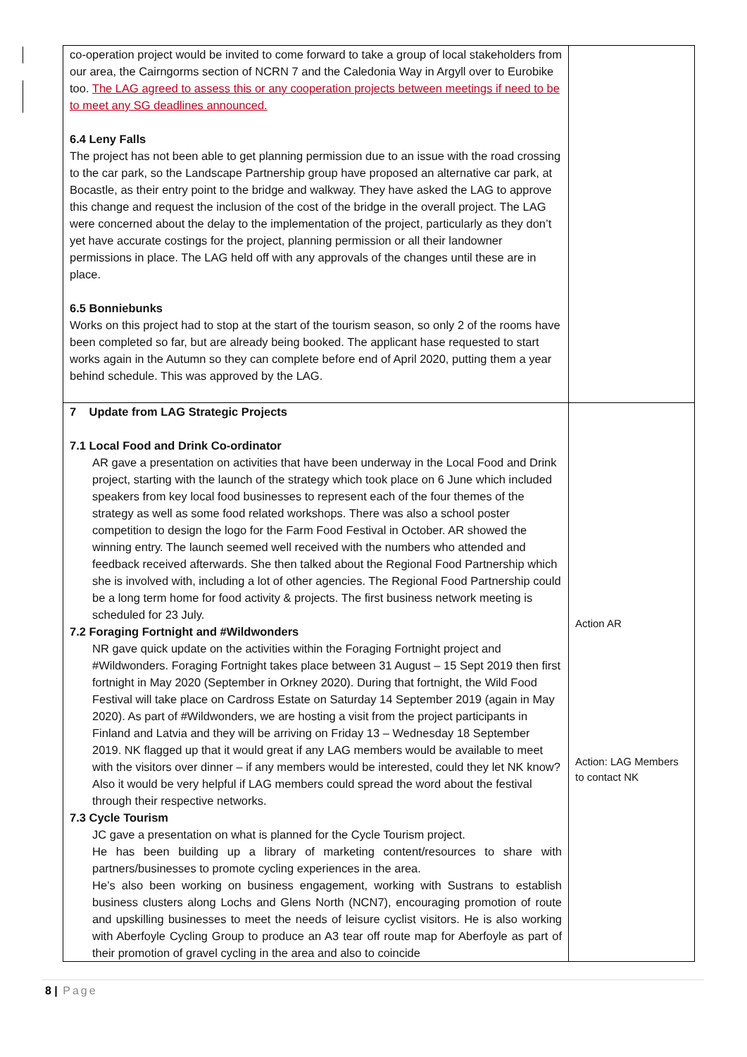| co-operation project would be invited to come forward to take a group of local stakeholders from our area, the Cairngorms section of NCRN 7 and the Caledonia Way in Argyll over to Eurobike too. The LAG agreed to assess this or any cooperation projects between meetings if need to be to meet any SG deadlines announced. 6.4 Leny Falls The project has not been able to get planning permission due to an issue with the road crossing to the car park, so the Landscape Partnership group have proposed an alternative car park, at Bocastle, as their entry point to the bridge and walkway. They have asked the LAG to approve this change and request the inclusion of the cost of the bridge in the overall project. The LAG were concerned about the delay to the implementation of the project, particularly as they don’t yet have accurate costings for the project, planning permission or all their landowner permissions in place. The LAG held off with any approvals of the changes until these are in place. 6.5 Bonniebunks Works on this project had to stop at the start of the tourism season, so only 2 of the rooms have been completed so far, but are already being booked. The applicant hase requested to start works again in the Autumn so they can complete before end of April 2020, putting them a year behind schedule. This was approved by the LAG. | |
| 7 Update from LAG Strategic Projects 7.1 Local Food and Drink Co-ordinator AR gave a presentation on activities that have been underway in the Local Food and Drink project, starting with the launch of the strategy which took place on 6 June which included speakers from key local food businesses to represent each of the four themes of the strategy as well as some food related workshops. There was also a school poster competition to design the logo for the Farm Food Festival in October. AR showed the winning entry. The launch seemed well received with the numbers who attended and feedback received afterwards. She then talked about the Regional Food Partnership which she is involved with, including a lot of other agencies. The Regional Food Partnership could be a long term home for food activity & projects. The first business network meeting is scheduled for 23 July. 7.2 Foraging Fortnight and #Wildwonders NR gave quick update on the activities within the Foraging Fortnight project and #Wildwonders. Foraging Fortnight takes place between 31 August – 15 Sept 2019 then first fortnight in May 2020 (September in Orkney 2020). During that fortnight, the Wild Food Festival will take place on Cardross Estate on Saturday 14 September 2019 (again in May 2020). As part of #Wildwonders, we are hosting a visit from the project participants in Finland and Latvia and they will be arriving on Friday 13 – Wednesday 18 September 2019. NK flagged up that it would great if any LAG members would be available to meet with the visitors over dinner – if any members would be interested, could they let NK know? Also it would be very helpful if LAG members could spread the word about the festival through their respective networks. 7.3 Cycle Tourism JC gave a presentation on what is planned for the Cycle Tourism project. He has been building up a library of marketing content/resources to share with partners/businesses to promote cycling experiences in the area. He’s also been working on business engagement, working with Sustrans to establish business clusters along Lochs and Glens North (NCN7), encouraging promotion of route and upskilling businesses to meet the needs of leisure cyclist visitors. He is also working with Aberfoyle Cycling Group to produce an A3 tear off route map for Aberfoyle as part of their promotion of gravel cycling in the area and also to coincide | Action AR Action: LAG Members to contact NK |
8 | Page